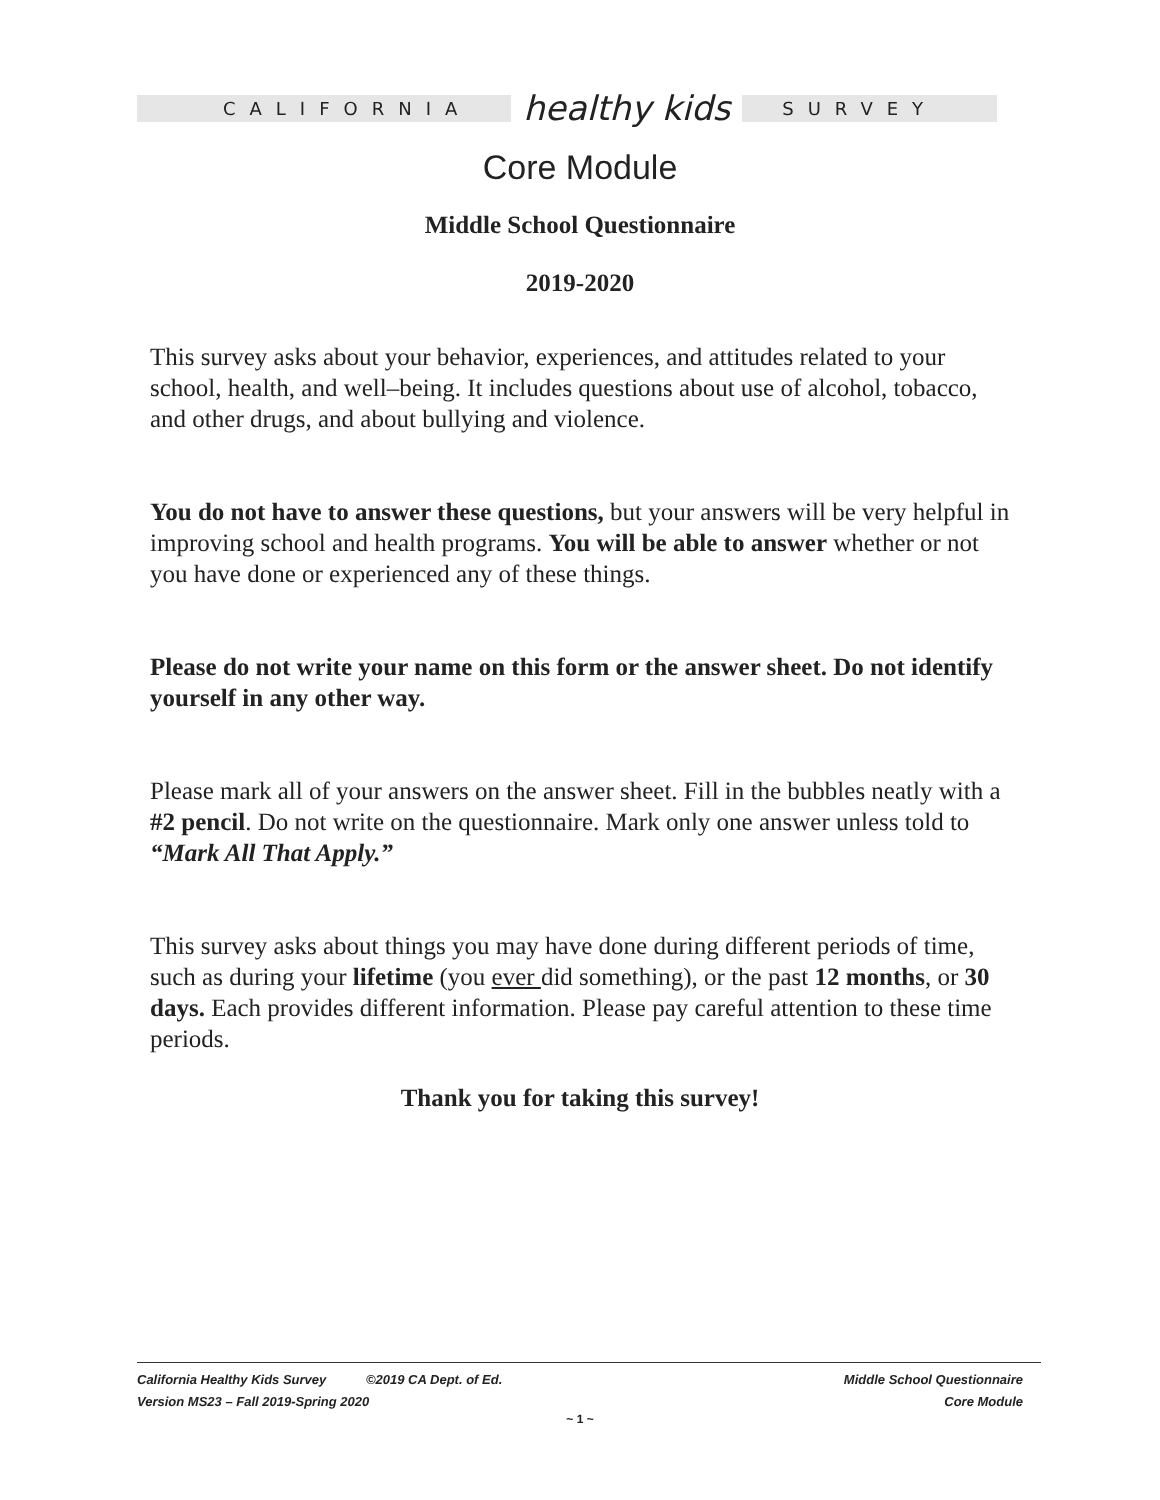CALIFORNIA healthy kids SURVEY
Core Module
Middle School Questionnaire
2019-2020
This survey asks about your behavior, experiences, and attitudes related to your school, health, and well–being. It includes questions about use of alcohol, tobacco, and other drugs, and about bullying and violence.
You do not have to answer these questions, but your answers will be very helpful in improving school and health programs. You will be able to answer whether or not you have done or experienced any of these things.
Please do not write your name on this form or the answer sheet. Do not identify yourself in any other way.
Please mark all of your answers on the answer sheet. Fill in the bubbles neatly with a #2 pencil. Do not write on the questionnaire. Mark only one answer unless told to “Mark All That Apply.”
This survey asks about things you may have done during different periods of time, such as during your lifetime (you ever did something), or the past 12 months, or 30 days. Each provides different information. Please pay careful attention to these time periods.
Thank you for taking this survey!
California Healthy Kids Survey ©2019 CA Dept. of Ed.
Version MS23 – Fall 2019-Spring 2020
Middle School Questionnaire
Core Module
~ 1 ~